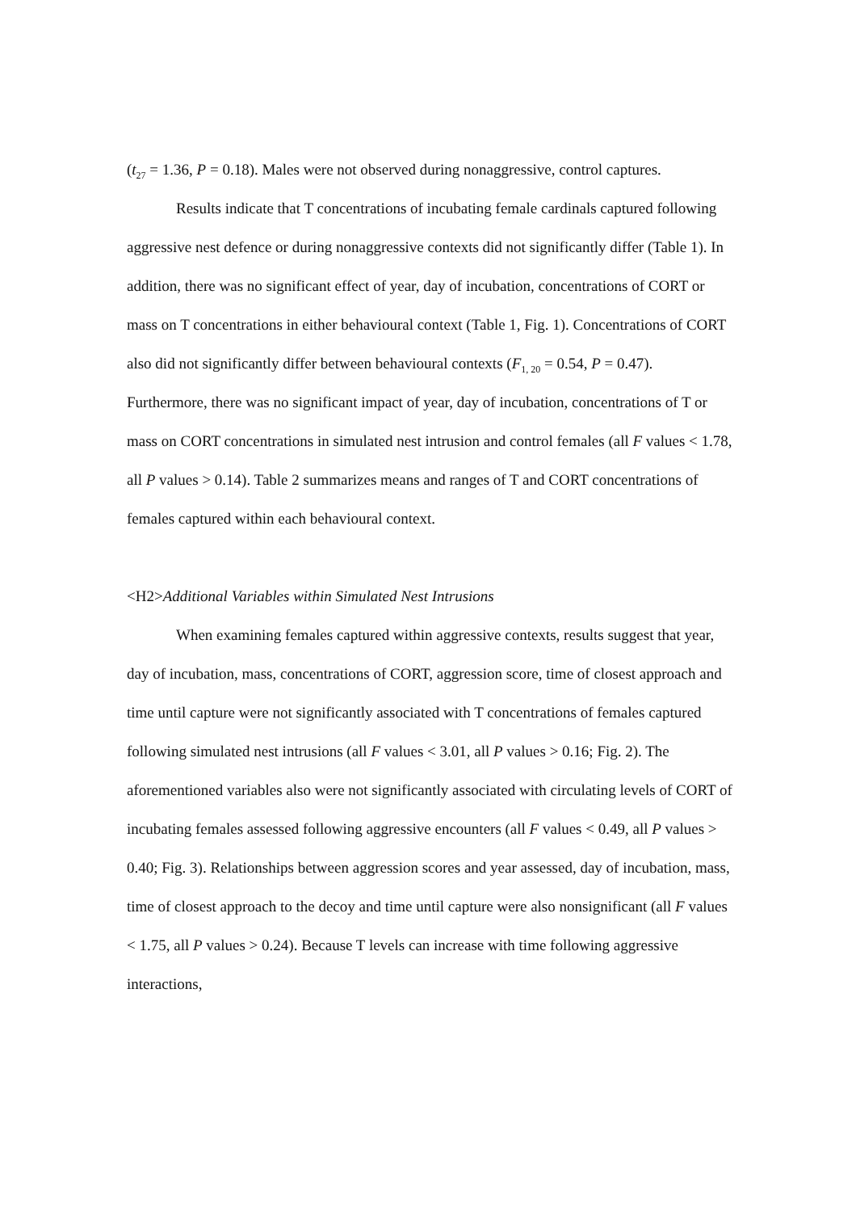(t<sub>27</sub> = 1.36, P = 0.18). Males were not observed during nonaggressive, control captures.
Results indicate that T concentrations of incubating female cardinals captured following aggressive nest defence or during nonaggressive contexts did not significantly differ (Table 1). In addition, there was no significant effect of year, day of incubation, concentrations of CORT or mass on T concentrations in either behavioural context (Table 1, Fig. 1). Concentrations of CORT also did not significantly differ between behavioural contexts (F<sub>1, 20</sub> = 0.54, P = 0.47). Furthermore, there was no significant impact of year, day of incubation, concentrations of T or mass on CORT concentrations in simulated nest intrusion and control females (all F values < 1.78, all P values > 0.14). Table 2 summarizes means and ranges of T and CORT concentrations of females captured within each behavioural context.
<H2>Additional Variables within Simulated Nest Intrusions
When examining females captured within aggressive contexts, results suggest that year, day of incubation, mass, concentrations of CORT, aggression score, time of closest approach and time until capture were not significantly associated with T concentrations of females captured following simulated nest intrusions (all F values < 3.01, all P values > 0.16; Fig. 2). The aforementioned variables also were not significantly associated with circulating levels of CORT of incubating females assessed following aggressive encounters (all F values < 0.49, all P values > 0.40; Fig. 3). Relationships between aggression scores and year assessed, day of incubation, mass, time of closest approach to the decoy and time until capture were also nonsignificant (all F values < 1.75, all P values > 0.24). Because T levels can increase with time following aggressive interactions,